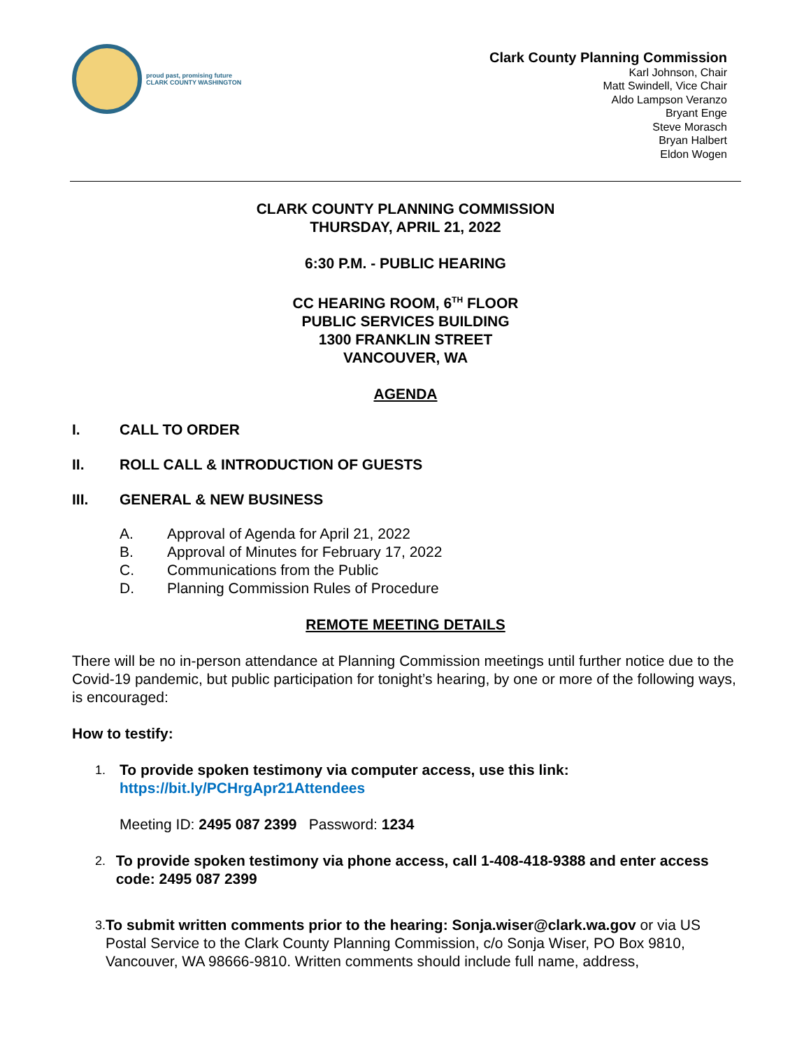proud past, promising future
CLARK COUNTY WASHINGTON
Clark County Planning Commission
Karl Johnson, Chair
Matt Swindell, Vice Chair
Aldo Lampson Veranzo
Bryant Enge
Steve Morasch
Bryan Halbert
Eldon Wogen
CLARK COUNTY PLANNING COMMISSION
THURSDAY, APRIL 21, 2022
6:30 P.M. - PUBLIC HEARING
CC HEARING ROOM, 6<sup>TH</sup> FLOOR
PUBLIC SERVICES BUILDING
1300 FRANKLIN STREET
VANCOUVER, WA
AGENDA
I. CALL TO ORDER
II. ROLL CALL & INTRODUCTION OF GUESTS
III. GENERAL & NEW BUSINESS
A. Approval of Agenda for April 21, 2022
B. Approval of Minutes for February 17, 2022
C. Communications from the Public
D. Planning Commission Rules of Procedure
REMOTE MEETING DETAILS
There will be no in-person attendance at Planning Commission meetings until further notice due to the Covid-19 pandemic, but public participation for tonight’s hearing, by one or more of the following ways, is encouraged:
How to testify:
1.
To provide spoken testimony via computer access, use this link:
https://bit.ly/PCHrgApr21Attendees
Meeting ID: 2495 087 2399 Password: 1234
2.
To provide spoken testimony via phone access, call 1-408-418-9388 and enter access code: 2495 087 2399
3.
To submit written comments prior to the hearing: Sonja.wiser@clark.wa.gov or via US Postal Service to the Clark County Planning Commission, c/o Sonja Wiser, PO Box 9810, Vancouver, WA 98666-9810. Written comments should include full name, address,